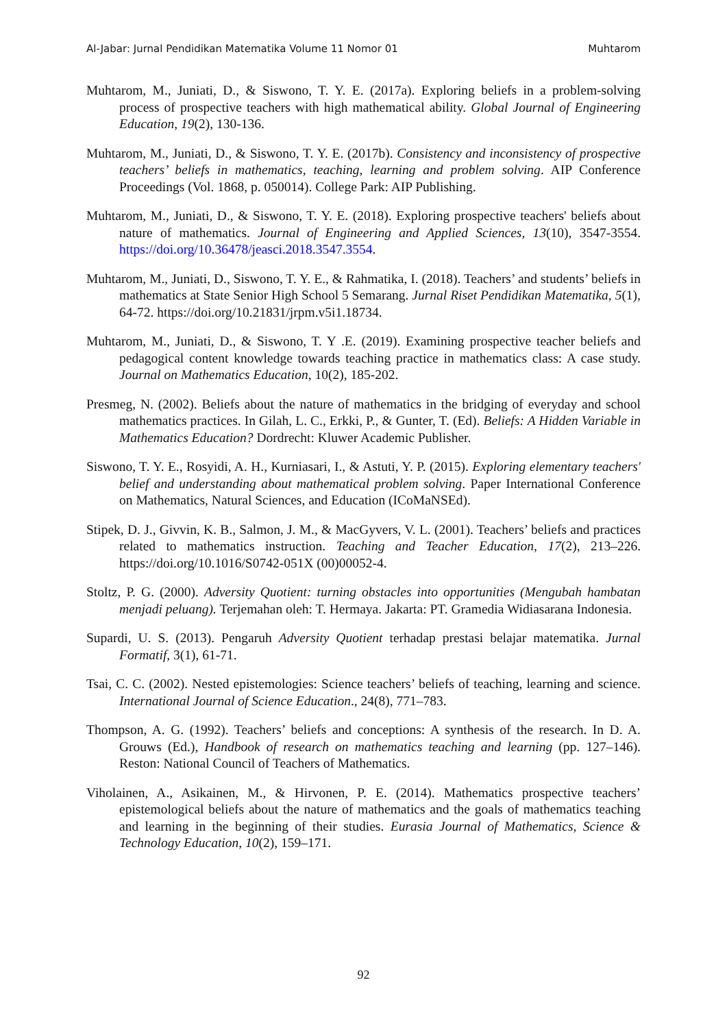Al-Jabar: Jurnal Pendidikan Matematika Volume 11 Nomor 01 Muhtarom
Muhtarom, M., Juniati, D., & Siswono, T. Y. E. (2017a). Exploring beliefs in a problem-solving process of prospective teachers with high mathematical ability. Global Journal of Engineering Education, 19(2), 130-136.
Muhtarom, M., Juniati, D., & Siswono, T. Y. E. (2017b). Consistency and inconsistency of prospective teachers’ beliefs in mathematics, teaching, learning and problem solving. AIP Conference Proceedings (Vol. 1868, p. 050014). College Park: AIP Publishing.
Muhtarom, M., Juniati, D., & Siswono, T. Y. E. (2018). Exploring prospective teachers' beliefs about nature of mathematics. Journal of Engineering and Applied Sciences, 13(10), 3547-3554. https://doi.org/10.36478/jeasci.2018.3547.3554.
Muhtarom, M., Juniati, D., Siswono, T. Y. E., & Rahmatika, I. (2018). Teachers’ and students’ beliefs in mathematics at State Senior High School 5 Semarang. Jurnal Riset Pendidikan Matematika, 5(1), 64-72. https://doi.org/10.21831/jrpm.v5i1.18734.
Muhtarom, M., Juniati, D., & Siswono, T. Y .E. (2019). Examining prospective teacher beliefs and pedagogical content knowledge towards teaching practice in mathematics class: A case study. Journal on Mathematics Education, 10(2), 185-202.
Presmeg, N. (2002). Beliefs about the nature of mathematics in the bridging of everyday and school mathematics practices. In Gilah, L. C., Erkki, P., & Gunter, T. (Ed). Beliefs: A Hidden Variable in Mathematics Education? Dordrecht: Kluwer Academic Publisher.
Siswono, T. Y. E., Rosyidi, A. H., Kurniasari, I., & Astuti, Y. P. (2015). Exploring elementary teachers' belief and understanding about mathematical problem solving. Paper International Conference on Mathematics, Natural Sciences, and Education (ICoMaNSEd).
Stipek, D. J., Givvin, K. B., Salmon, J. M., & MacGyvers, V. L. (2001). Teachers’ beliefs and practices related to mathematics instruction. Teaching and Teacher Education, 17(2), 213–226. https://doi.org/10.1016/S0742-051X (00)00052-4.
Stoltz, P. G. (2000). Adversity Quotient: turning obstacles into opportunities (Mengubah hambatan menjadi peluang). Terjemahan oleh: T. Hermaya. Jakarta: PT. Gramedia Widiasarana Indonesia.
Supardi, U. S. (2013). Pengaruh Adversity Quotient terhadap prestasi belajar matematika. Jurnal Formatif, 3(1), 61-71.
Tsai, C. C. (2002). Nested epistemologies: Science teachers’ beliefs of teaching, learning and science. International Journal of Science Education., 24(8), 771–783.
Thompson, A. G. (1992). Teachers’ beliefs and conceptions: A synthesis of the research. In D. A. Grouws (Ed.), Handbook of research on mathematics teaching and learning (pp. 127–146). Reston: National Council of Teachers of Mathematics.
Viholainen, A., Asikainen, M., & Hirvonen, P. E. (2014). Mathematics prospective teachers’ epistemological beliefs about the nature of mathematics and the goals of mathematics teaching and learning in the beginning of their studies. Eurasia Journal of Mathematics, Science & Technology Education, 10(2), 159–171.
92